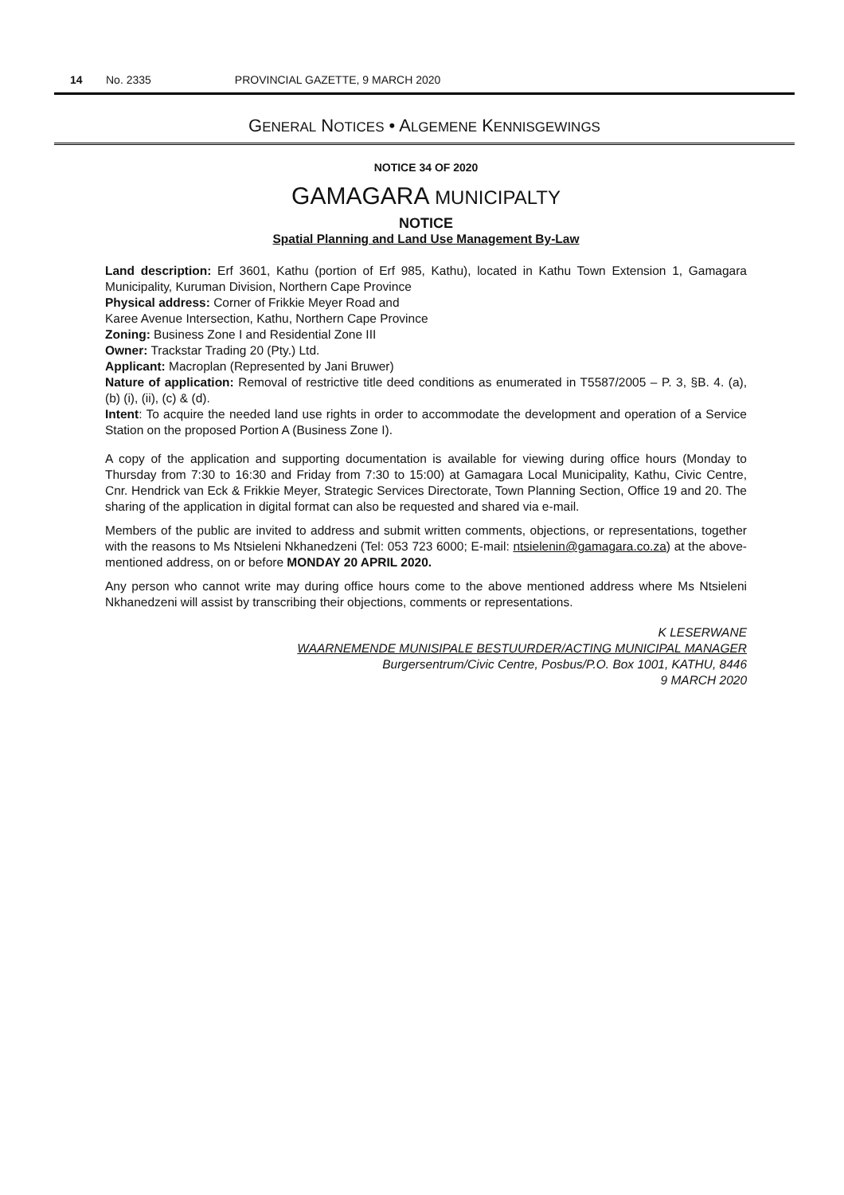14 No. 2335 PROVINCIAL GAZETTE, 9 MARCH 2020
GENERAL NOTICES • ALGEMENE KENNISGEWINGS
NOTICE 34 OF 2020
GAMAGARA MUNICIPALTY
NOTICE
Spatial Planning and Land Use Management By-Law
Land description: Erf 3601, Kathu (portion of Erf 985, Kathu), located in Kathu Town Extension 1, Gamagara Municipality, Kuruman Division, Northern Cape Province
Physical address: Corner of Frikkie Meyer Road and
Karee Avenue Intersection, Kathu, Northern Cape Province
Zoning: Business Zone I and Residential Zone III
Owner: Trackstar Trading 20 (Pty.) Ltd.
Applicant: Macroplan (Represented by Jani Bruwer)
Nature of application: Removal of restrictive title deed conditions as enumerated in T5587/2005 – P. 3, §B. 4. (a), (b) (i), (ii), (c) & (d).
Intent: To acquire the needed land use rights in order to accommodate the development and operation of a Service Station on the proposed Portion A (Business Zone I).
A copy of the application and supporting documentation is available for viewing during office hours (Monday to Thursday from 7:30 to 16:30 and Friday from 7:30 to 15:00) at Gamagara Local Municipality, Kathu, Civic Centre, Cnr. Hendrick van Eck & Frikkie Meyer, Strategic Services Directorate, Town Planning Section, Office 19 and 20. The sharing of the application in digital format can also be requested and shared via e-mail.
Members of the public are invited to address and submit written comments, objections, or representations, together with the reasons to Ms Ntsieleni Nkhanedzeni (Tel: 053 723 6000; E-mail: ntsielenin@gamagara.co.za) at the above-mentioned address, on or before MONDAY 20 APRIL 2020.
Any person who cannot write may during office hours come to the above mentioned address where Ms Ntsieleni Nkhanedzeni will assist by transcribing their objections, comments or representations.
K LESERWANE
WAARNEMENDE MUNISIPALE BESTUURDER/ACTING MUNICIPAL MANAGER
Burgersentrum/Civic Centre, Posbus/P.O. Box 1001, KATHU, 8446
9 MARCH 2020